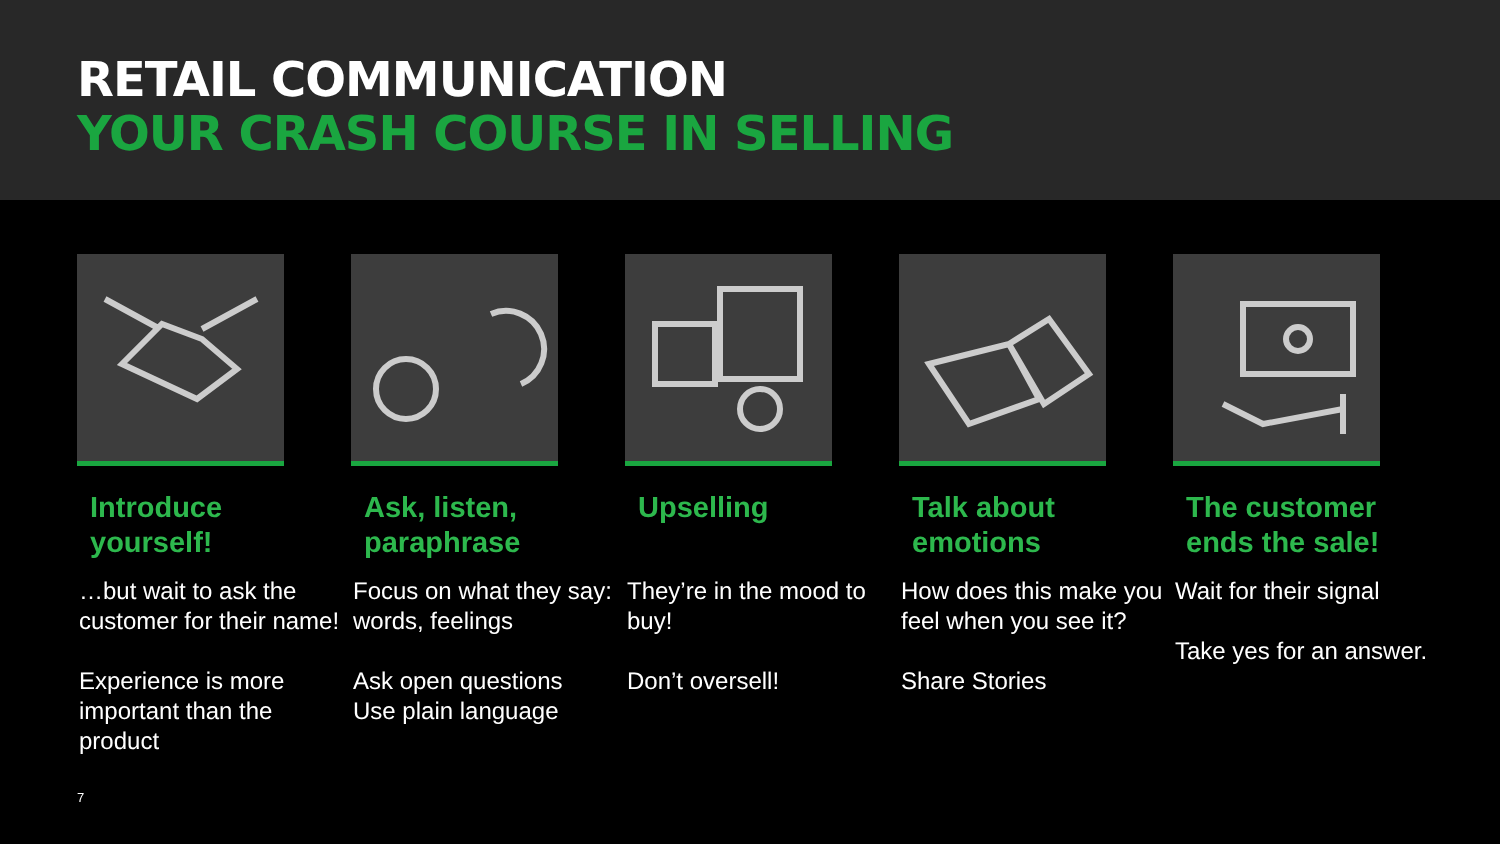RETAIL COMMUNICATION
YOUR CRASH COURSE IN SELLING
Introduce yourself!
…but wait to ask the customer for their name!
Experience is more important than the product
Ask, listen, paraphrase
Focus on what they say: words, feelings
Ask open questions
Use plain language
Upselling
They’re in the mood to buy!
Don’t oversell!
Talk about emotions
How does this make you feel when you see it?
Share Stories
The customer ends the sale!
Wait for their signal
Take yes for an answer.
7